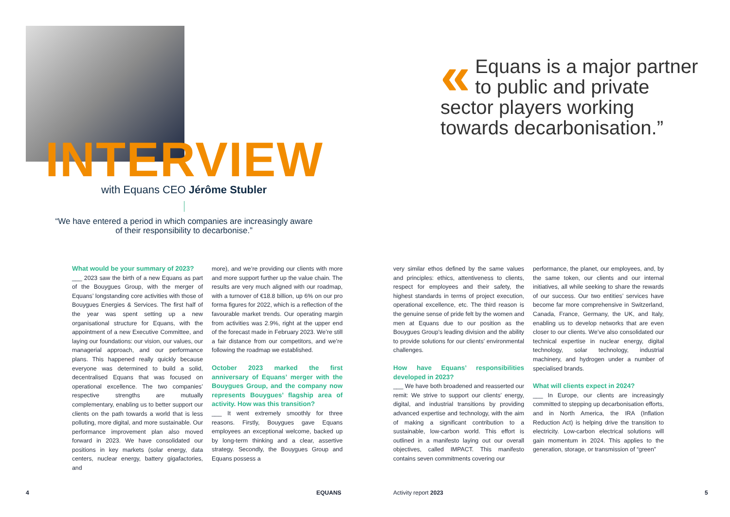INTERVIEW
with Equans CEO Jérôme Stubler
“We have entered a period in which companies are increasingly aware
of their responsibility to decarbonise.”
« Equans is a major partner to public and private sector players working towards decarbonisation.”
What would be your summary of 2023?
___ 2023 saw the birth of a new Equans as part of the Bouygues Group, with the merger of Equans’ longstanding core activities with those of Bouygues Energies & Services. The first half of the year was spent setting up a new organisational structure for Equans, with the appointment of a new Executive Committee, and laying our foundations: our vision, our values, our managerial approach, and our performance plans. This happened really quickly because everyone was determined to build a solid, decentralised Equans that was focused on operational excellence. The two companies’ respective strengths are mutually complementary, enabling us to better support our clients on the path towards a world that is less polluting, more digital, and more sustainable. Our performance improvement plan also moved forward in 2023. We have consolidated our positions in key markets (solar energy, data centers, nuclear energy, battery gigafactories, and
more), and we’re providing our clients with more and more support further up the value chain. The results are very much aligned with our roadmap, with a turnover of €18.8 billion, up 6% on our pro forma figures for 2022, which is a reflection of the favourable market trends. Our operating margin from activities was 2.9%, right at the upper end of the forecast made in February 2023. We’re still a fair distance from our competitors, and we’re following the roadmap we established.
October 2023 marked the first anniversary of Equans’ merger with the Bouygues Group, and the company now represents Bouygues’ flagship area of activity. How was this transition?
___ It went extremely smoothly for three reasons. Firstly, Bouygues gave Equans employees an exceptional welcome, backed up by long-term thinking and a clear, assertive strategy. Secondly, the Bouygues Group and Equans possess a
very similar ethos defined by the same values and principles: ethics, attentiveness to clients, respect for employees and their safety, the highest standards in terms of project execution, operational excellence, etc. The third reason is the genuine sense of pride felt by the women and men at Equans due to our position as the Bouygues Group’s leading division and the ability to provide solutions for our clients’ environmental challenges.
How have Equans’ responsibilities developed in 2023?
___ We have both broadened and reasserted our remit: We strive to support our clients’ energy, digital, and industrial transitions by providing advanced expertise and technology, with the aim of making a significant contribution to a sustainable, low-carbon world. This effort is outlined in a manifesto laying out our overall objectives, called IMPACT. This manifesto contains seven commitments covering our
performance, the planet, our employees, and, by the same token, our clients and our internal initiatives, all while seeking to share the rewards of our success. Our two entities’ services have become far more comprehensive in Switzerland, Canada, France, Germany, the UK, and Italy, enabling us to develop networks that are even closer to our clients. We’ve also consolidated our technical expertise in nuclear energy, digital technology, solar technology, industrial machinery, and hydrogen under a number of specialised brands.
What will clients expect in 2024?
___ In Europe, our clients are increasingly committed to stepping up decarbonisation efforts, and in North America, the IRA (Inflation Reduction Act) is helping drive the transition to electricity. Low-carbon electrical solutions will gain momentum in 2024. This applies to the generation, storage, or transmission of “green”
4 EQUANS Activity report 2023 5